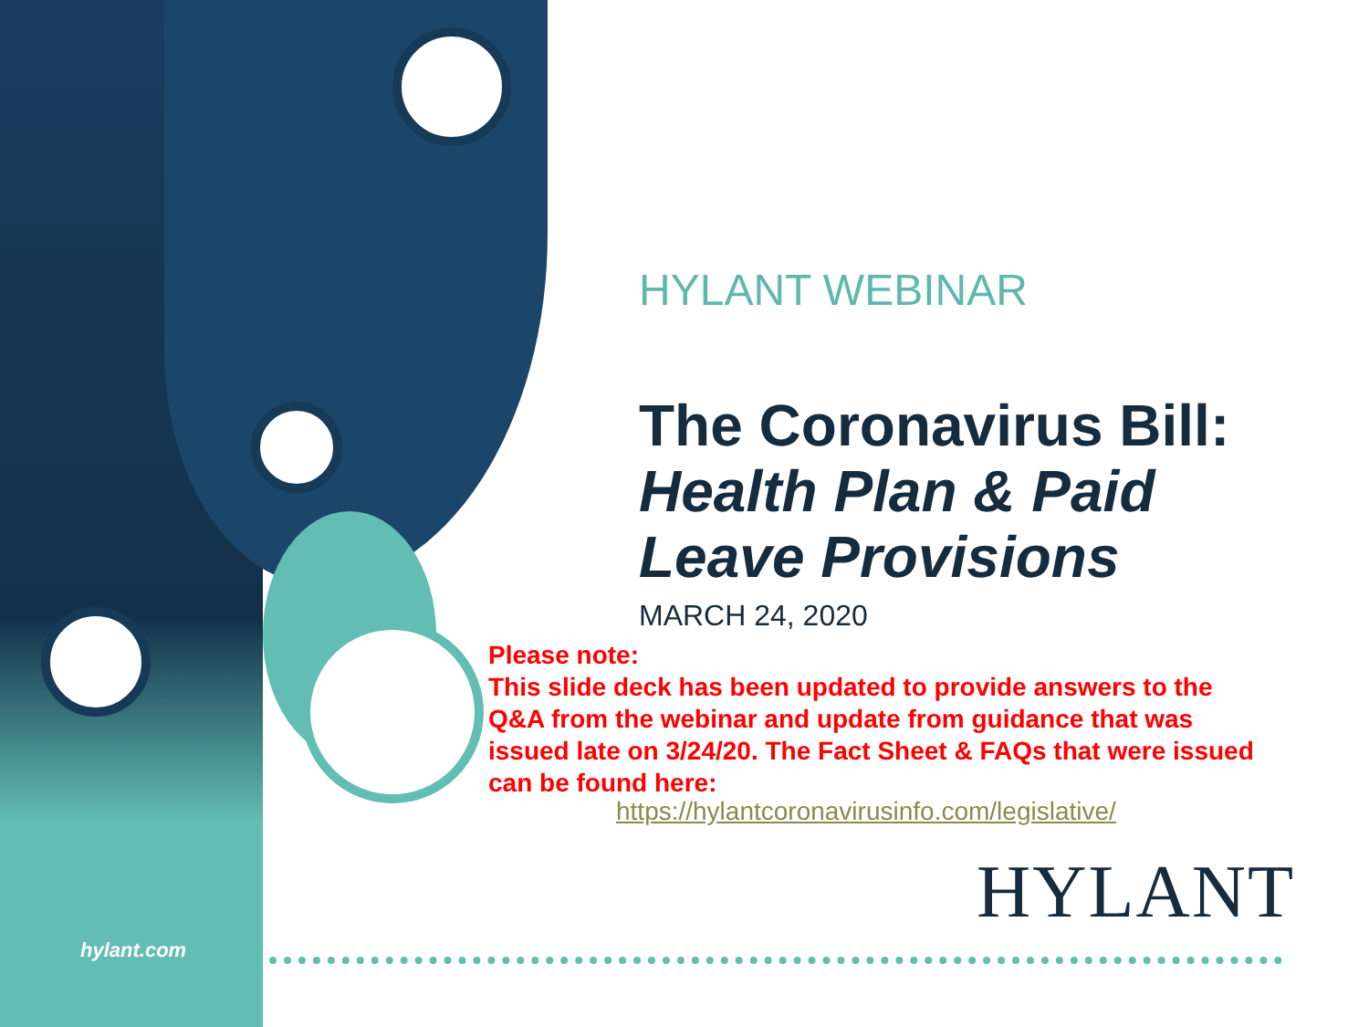HYLANT WEBINAR
The Coronavirus Bill:
Health Plan & Paid Leave Provisions
MARCH 24, 2020
Please note:
This slide deck has been updated to provide answers to the Q&A from the webinar and update from guidance that was issued late on 3/24/20. The Fact Sheet & FAQs that were issued can be found here:
https://hylantcoronavirusinfo.com/legislative/
HYLANT
hylant.com